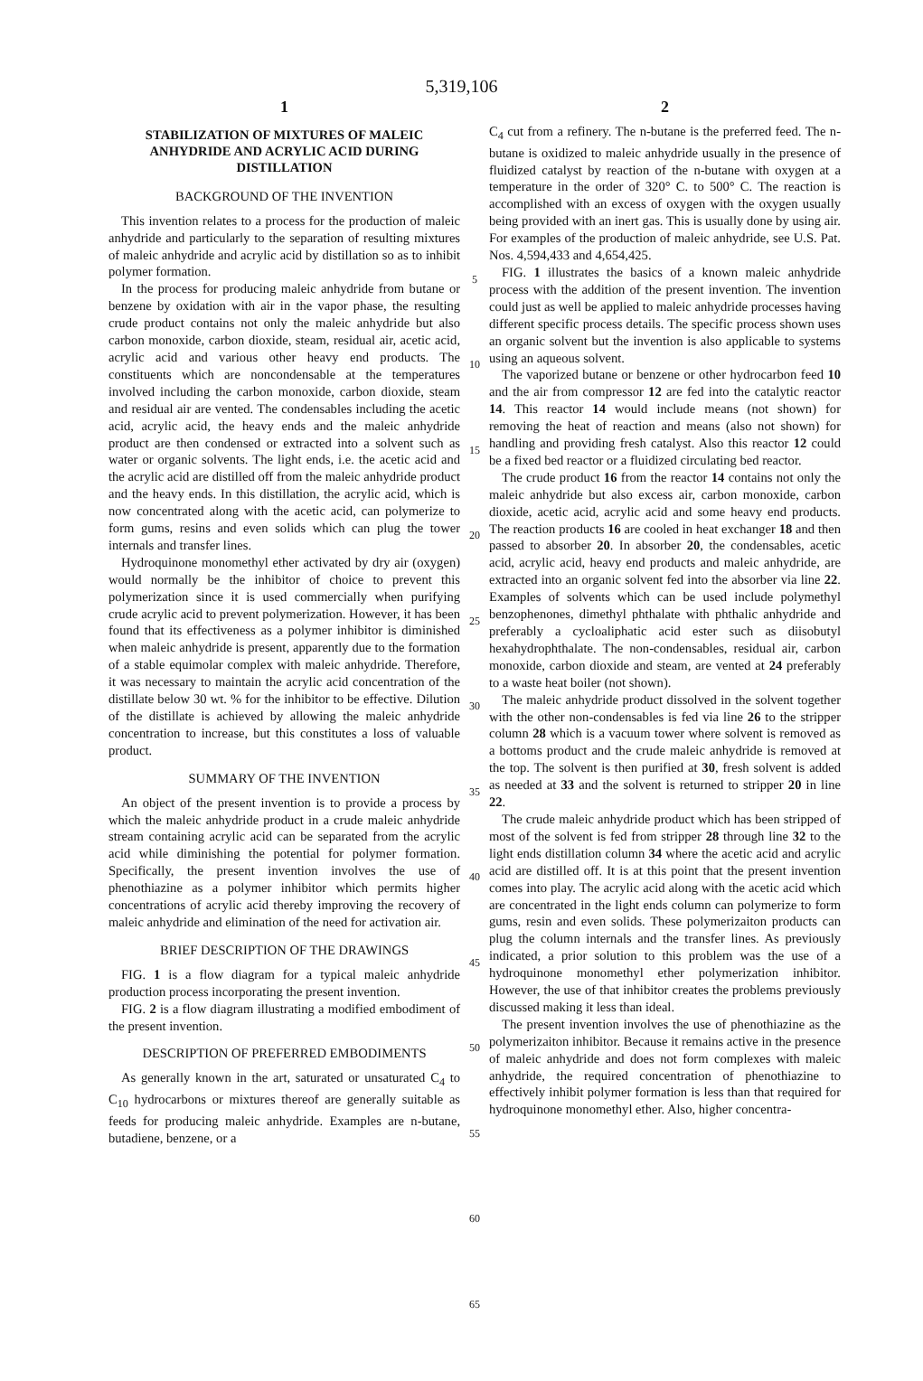5,319,106
1
STABILIZATION OF MIXTURES OF MALEIC ANHYDRIDE AND ACRYLIC ACID DURING DISTILLATION
BACKGROUND OF THE INVENTION
This invention relates to a process for the production of maleic anhydride and particularly to the separation of resulting mixtures of maleic anhydride and acrylic acid by distillation so as to inhibit polymer formation.
In the process for producing maleic anhydride from butane or benzene by oxidation with air in the vapor phase, the resulting crude product contains not only the maleic anhydride but also carbon monoxide, carbon dioxide, steam, residual air, acetic acid, acrylic acid and various other heavy end products. The constituents which are noncondensable at the temperatures involved including the carbon monoxide, carbon dioxide, steam and residual air are vented. The condensables including the acetic acid, acrylic acid, the heavy ends and the maleic anhydride product are then condensed or extracted into a solvent such as water or organic solvents. The light ends, i.e. the acetic acid and the acrylic acid are distilled off from the maleic anhydride product and the heavy ends. In this distillation, the acrylic acid, which is now concentrated along with the acetic acid, can polymerize to form gums, resins and even solids which can plug the tower internals and transfer lines.
Hydroquinone monomethyl ether activated by dry air (oxygen) would normally be the inhibitor of choice to prevent this polymerization since it is used commercially when purifying crude acrylic acid to prevent polymerization. However, it has been found that its effectiveness as a polymer inhibitor is diminished when maleic anhydride is present, apparently due to the formation of a stable equimolar complex with maleic anhydride. Therefore, it was necessary to maintain the acrylic acid concentration of the distillate below 30 wt. % for the inhibitor to be effective. Dilution of the distillate is achieved by allowing the maleic anhydride concentration to increase, but this constitutes a loss of valuable product.
SUMMARY OF THE INVENTION
An object of the present invention is to provide a process by which the maleic anhydride product in a crude maleic anhydride stream containing acrylic acid can be separated from the acrylic acid while diminishing the potential for polymer formation. Specifically, the present invention involves the use of phenothiazine as a polymer inhibitor which permits higher concentrations of acrylic acid thereby improving the recovery of maleic anhydride and elimination of the need for activation air.
BRIEF DESCRIPTION OF THE DRAWINGS
FIG. 1 is a flow diagram for a typical maleic anhydride production process incorporating the present invention.
FIG. 2 is a flow diagram illustrating a modified embodiment of the present invention.
DESCRIPTION OF PREFERRED EMBODIMENTS
As generally known in the art, saturated or unsaturated C<sub>4</sub> to C<sub>10</sub> hydrocarbons or mixtures thereof are generally suitable as feeds for producing maleic anhydride. Examples are n-butane, butadiene, benzene, or a
5
10
15
20
25
30
35
40
45
50
55
60
65
2
C<sub>4</sub> cut from a refinery. The n-butane is the preferred feed. The n-butane is oxidized to maleic anhydride usually in the presence of fluidized catalyst by reaction of the n-butane with oxygen at a temperature in the order of 320° C. to 500° C. The reaction is accomplished with an excess of oxygen with the oxygen usually being provided with an inert gas. This is usually done by using air. For examples of the production of maleic anhydride, see U.S. Pat. Nos. 4,594,433 and 4,654,425.
FIG. 1 illustrates the basics of a known maleic anhydride process with the addition of the present invention. The invention could just as well be applied to maleic anhydride processes having different specific process details. The specific process shown uses an organic solvent but the invention is also applicable to systems using an aqueous solvent.
The vaporized butane or benzene or other hydrocarbon feed 10 and the air from compressor 12 are fed into the catalytic reactor 14. This reactor 14 would include means (not shown) for removing the heat of reaction and means (also not shown) for handling and providing fresh catalyst. Also this reactor 12 could be a fixed bed reactor or a fluidized circulating bed reactor.
The crude product 16 from the reactor 14 contains not only the maleic anhydride but also excess air, carbon monoxide, carbon dioxide, acetic acid, acrylic acid and some heavy end products. The reaction products 16 are cooled in heat exchanger 18 and then passed to absorber 20. In absorber 20, the condensables, acetic acid, acrylic acid, heavy end products and maleic anhydride, are extracted into an organic solvent fed into the absorber via line 22. Examples of solvents which can be used include polymethyl benzophenones, dimethyl phthalate with phthalic anhydride and preferably a cycloaliphatic acid ester such as diisobutyl hexahydrophthalate. The non-condensables, residual air, carbon monoxide, carbon dioxide and steam, are vented at 24 preferably to a waste heat boiler (not shown).
The maleic anhydride product dissolved in the solvent together with the other non-condensables is fed via line 26 to the stripper column 28 which is a vacuum tower where solvent is removed as a bottoms product and the crude maleic anhydride is removed at the top. The solvent is then purified at 30, fresh solvent is added as needed at 33 and the solvent is returned to stripper 20 in line 22.
The crude maleic anhydride product which has been stripped of most of the solvent is fed from stripper 28 through line 32 to the light ends distillation column 34 where the acetic acid and acrylic acid are distilled off. It is at this point that the present invention comes into play. The acrylic acid along with the acetic acid which are concentrated in the light ends column can polymerize to form gums, resin and even solids. These polymerizaiton products can plug the column internals and the transfer lines. As previously indicated, a prior solution to this problem was the use of a hydroquinone monomethyl ether polymerization inhibitor. However, the use of that inhibitor creates the problems previously discussed making it less than ideal.
The present invention involves the use of phenothiazine as the polymerizaiton inhibitor. Because it remains active in the presence of maleic anhydride and does not form complexes with maleic anhydride, the required concentration of phenothiazine to effectively inhibit polymer formation is less than that required for hydroquinone monomethyl ether. Also, higher concentra-